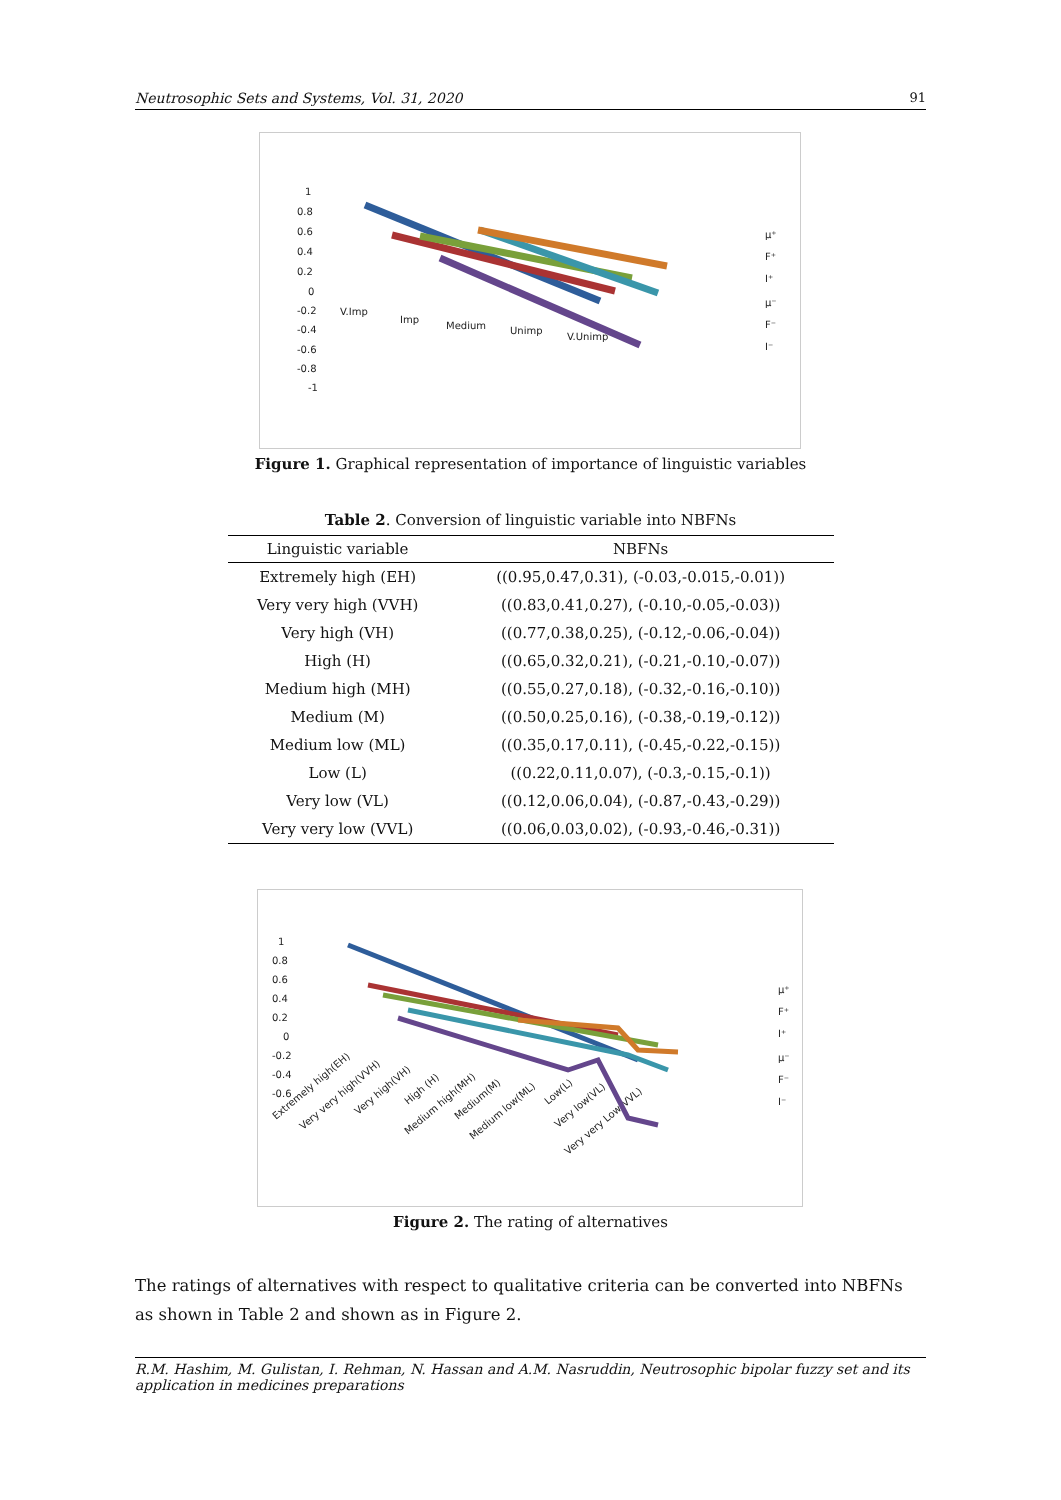Neutrosophic Sets and Systems, Vol. 31, 2020 91
1
0.8
0.6
0.4
0.2
0
-0.2
-0.4
-0.6
-0.8
-1
V.Imp
Imp
Medium
Unimp
V.Unimp
μ⁺
F⁺
I⁺
μ⁻
F⁻
I⁻
Figure 1. Graphical representation of importance of linguistic variables
Table 2. Conversion of linguistic variable into NBFNs
| Linguistic variable | NBFNs |
| --- | --- |
| Extremely high (EH) | ((0.95,0.47,0.31), (-0.03,-0.015,-0.01)) |
| Very very high (VVH) | ((0.83,0.41,0.27), (-0.10,-0.05,-0.03)) |
| Very high (VH) | ((0.77,0.38,0.25), (-0.12,-0.06,-0.04)) |
| High (H) | ((0.65,0.32,0.21), (-0.21,-0.10,-0.07)) |
| Medium high (MH) | ((0.55,0.27,0.18), (-0.32,-0.16,-0.10)) |
| Medium (M) | ((0.50,0.25,0.16), (-0.38,-0.19,-0.12)) |
| Medium low (ML) | ((0.35,0.17,0.11), (-0.45,-0.22,-0.15)) |
| Low (L) | ((0.22,0.11,0.07), (-0.3,-0.15,-0.1)) |
| Very low (VL) | ((0.12,0.06,0.04), (-0.87,-0.43,-0.29)) |
| Very very low (VVL) | ((0.06,0.03,0.02), (-0.93,-0.46,-0.31)) |
1
0.8
0.6
0.4
0.2
0
-0.2
-0.4
-0.6
Extremely high(EH)
Very very high(VVH)
Very high(VH)
High (H)
Medium high(MH)
Medium(M)
Medium low(ML)
Low(L)
Very low(VL)
Very very Low(VVL)
μ⁺
F⁺
I⁺
μ⁻
F⁻
I⁻
Figure 2. The rating of alternatives
The ratings of alternatives with respect to qualitative criteria can be converted into NBFNs as shown in Table 2 and shown as in Figure 2.
R.M. Hashim, M. Gulistan, I. Rehman, N. Hassan and A.M. Nasruddin, Neutrosophic bipolar fuzzy set and its application in medicines preparations